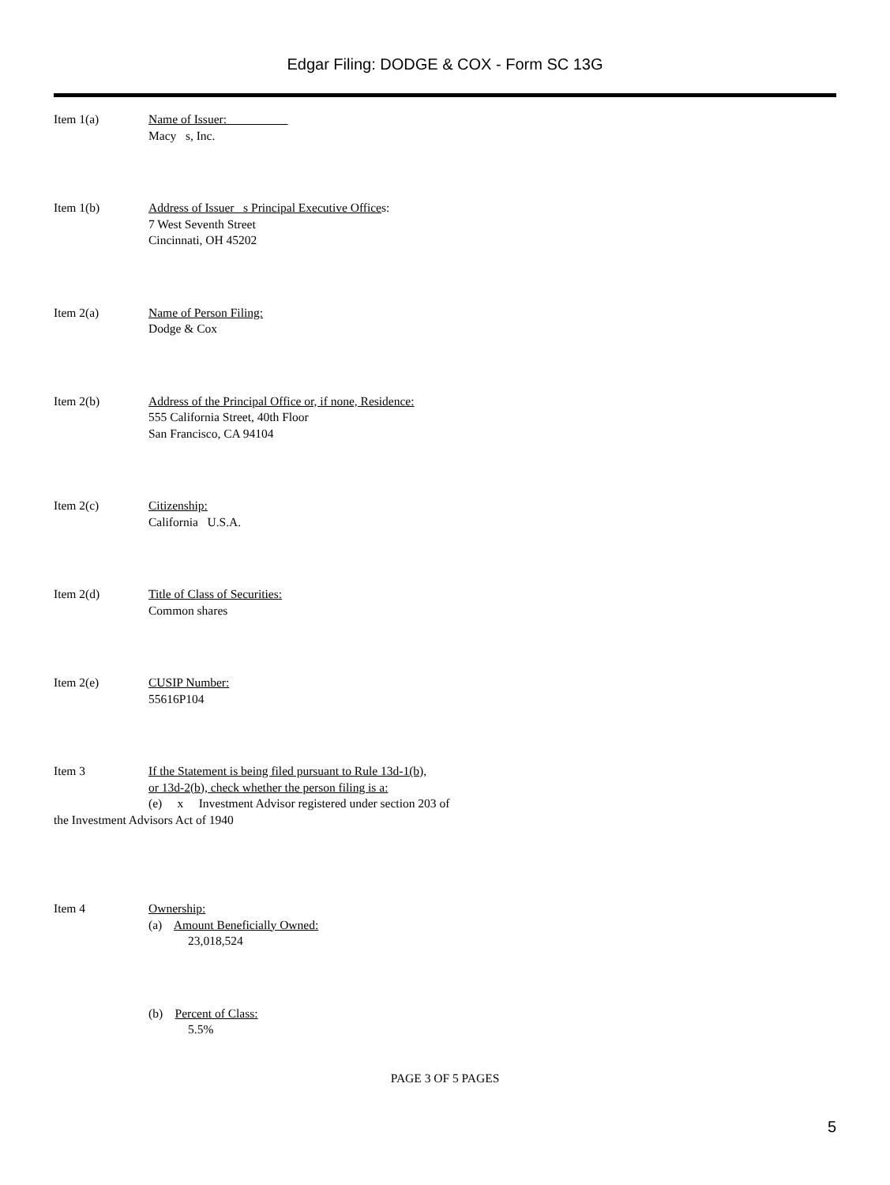Edgar Filing: DODGE & COX - Form SC 13G
Item 1(a) Name of Issuer:
Macy s, Inc.
Item 1(b) Address of Issuer s Principal Executive Offices:
7 West Seventh Street
Cincinnati, OH 45202
Item 2(a) Name of Person Filing:
Dodge & Cox
Item 2(b) Address of the Principal Office or, if none, Residence:
555 California Street, 40th Floor
San Francisco, CA 94104
Item 2(c) Citizenship:
California U.S.A.
Item 2(d) Title of Class of Securities:
Common shares
Item 2(e) CUSIP Number:
55616P104
Item 3 If the Statement is being filed pursuant to Rule 13d-1(b),
or 13d-2(b), check whether the person filing is a:
(e) x Investment Advisor registered under section 203 of
the Investment Advisors Act of 1940
Item 4 Ownership:
(a) Amount Beneficially Owned:
23,018,524
(b) Percent of Class:
5.5%
PAGE 3 OF 5 PAGES
5